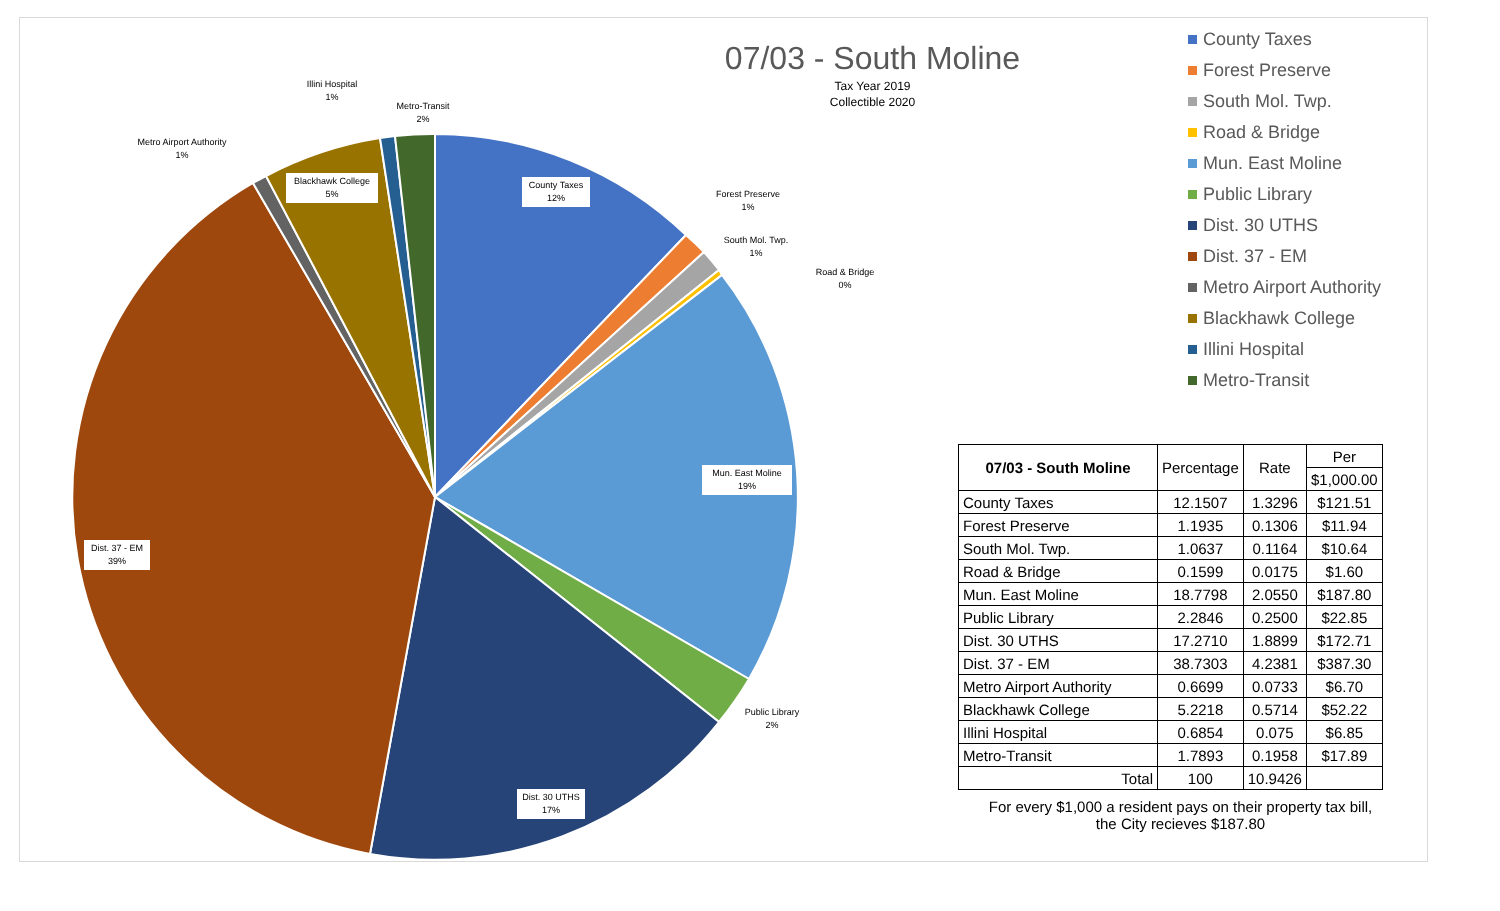County Taxes
12%
Forest Preserve
1%
South Mol. Twp.
1%
Road & Bridge
0%
Mun. East Moline
19%
Public Library
2%
Dist. 30 UTHS
17%
Dist. 37 - EM
39%
Metro Airport Authority
1%
Blackhawk College
5%
Illini Hospital
1%
Metro-Transit
2%
07/03 - South Moline
Tax Year 2019
Collectible 2020
County Taxes
Forest Preserve
South Mol. Twp.
Road & Bridge
Mun. East Moline
Public Library
Dist. 30 UTHS
Dist. 37 - EM
Metro Airport Authority
Blackhawk College
Illini Hospital
Metro-Transit
| 07/03 - South Moline | Percentage | Rate | Per |
| | | | $1,000.00 |
| County Taxes | 12.1507 | 1.3296 | $121.51 |
| Forest Preserve | 1.1935 | 0.1306 | $11.94 |
| South Mol. Twp. | 1.0637 | 0.1164 | $10.64 |
| Road & Bridge | 0.1599 | 0.0175 | $1.60 |
| Mun. East Moline | 18.7798 | 2.0550 | $187.80 |
| Public Library | 2.2846 | 0.2500 | $22.85 |
| Dist. 30 UTHS | 17.2710 | 1.8899 | $172.71 |
| Dist. 37 - EM | 38.7303 | 4.2381 | $387.30 |
| Metro Airport Authority | 0.6699 | 0.0733 | $6.70 |
| Blackhawk College | 5.2218 | 0.5714 | $52.22 |
| Illini Hospital | 0.6854 | 0.075 | $6.85 |
| Metro-Transit | 1.7893 | 0.1958 | $17.89 |
| Total | 100 | 10.9426 | |
For every $1,000 a resident pays on their property tax bill,
the City recieves $187.80